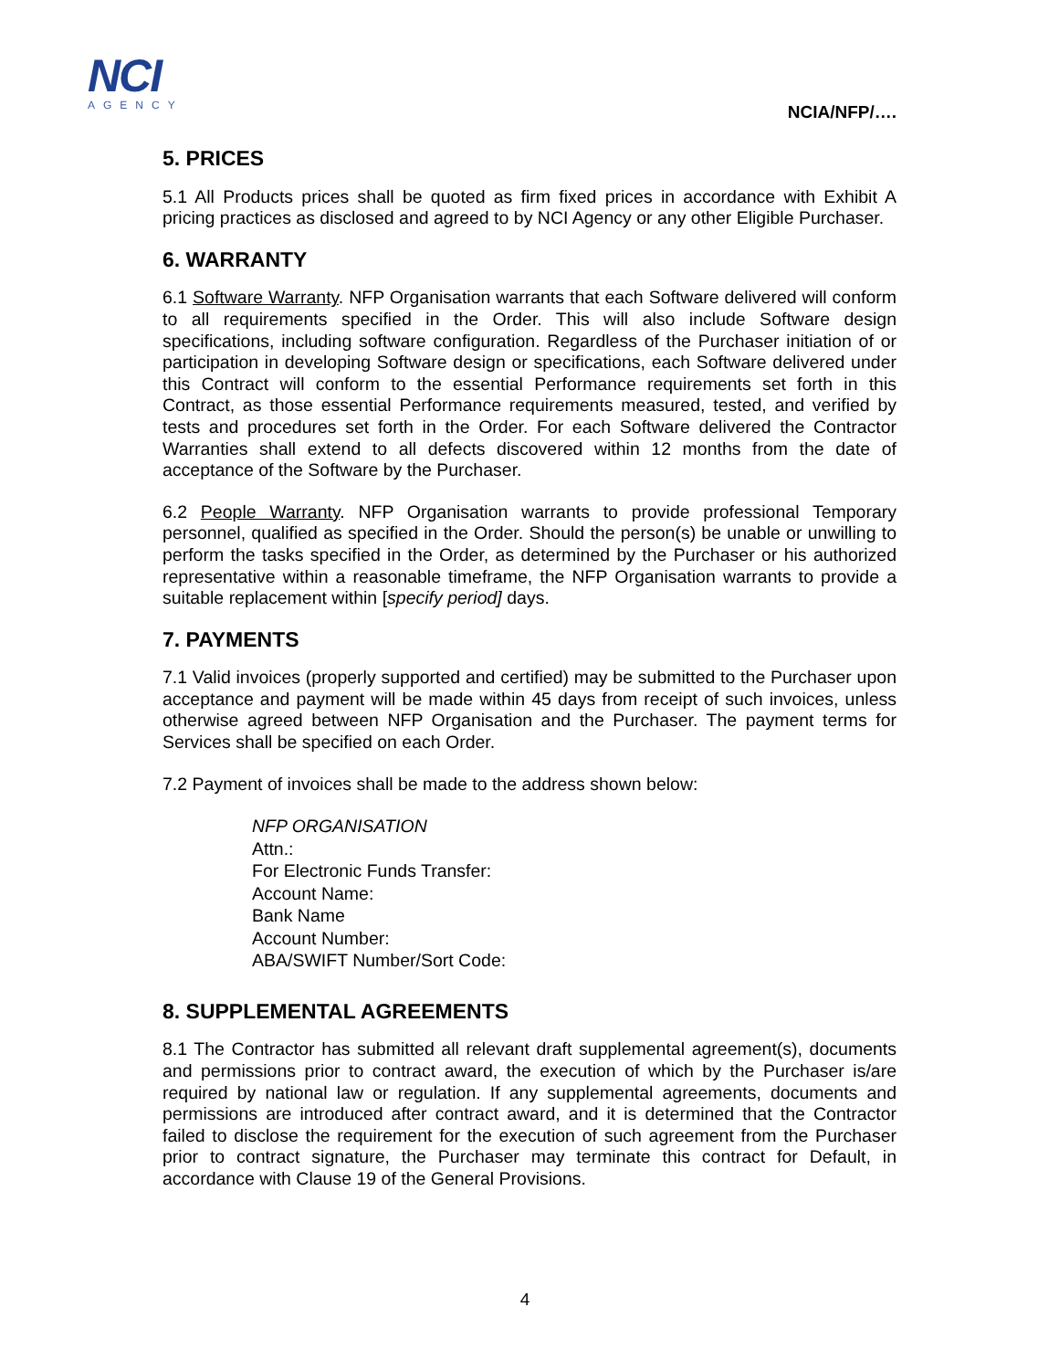NCI
AGENCY
NCIA/NFP/….
5. PRICES
5.1 All Products prices shall be quoted as firm fixed prices in accordance with Exhibit A pricing practices as disclosed and agreed to by NCI Agency or any other Eligible Purchaser.
6. WARRANTY
6.1 Software Warranty. NFP Organisation warrants that each Software delivered will conform to all requirements specified in the Order. This will also include Software design specifications, including software configuration. Regardless of the Purchaser initiation of or participation in developing Software design or specifications, each Software delivered under this Contract will conform to the essential Performance requirements set forth in this Contract, as those essential Performance requirements measured, tested, and verified by tests and procedures set forth in the Order. For each Software delivered the Contractor Warranties shall extend to all defects discovered within 12 months from the date of acceptance of the Software by the Purchaser.
6.2 People Warranty. NFP Organisation warrants to provide professional Temporary personnel, qualified as specified in the Order. Should the person(s) be unable or unwilling to perform the tasks specified in the Order, as determined by the Purchaser or his authorized representative within a reasonable timeframe, the NFP Organisation warrants to provide a suitable replacement within [specify period] days.
7. PAYMENTS
7.1 Valid invoices (properly supported and certified) may be submitted to the Purchaser upon acceptance and payment will be made within 45 days from receipt of such invoices, unless otherwise agreed between NFP Organisation and the Purchaser. The payment terms for Services shall be specified on each Order.
7.2 Payment of invoices shall be made to the address shown below:
NFP ORGANISATION
Attn.:
For Electronic Funds Transfer:
Account Name:
Bank Name
Account Number:
ABA/SWIFT Number/Sort Code:
8. SUPPLEMENTAL AGREEMENTS
8.1 The Contractor has submitted all relevant draft supplemental agreement(s), documents and permissions prior to contract award, the execution of which by the Purchaser is/are required by national law or regulation. If any supplemental agreements, documents and permissions are introduced after contract award, and it is determined that the Contractor failed to disclose the requirement for the execution of such agreement from the Purchaser prior to contract signature, the Purchaser may terminate this contract for Default, in accordance with Clause 19 of the General Provisions.
4